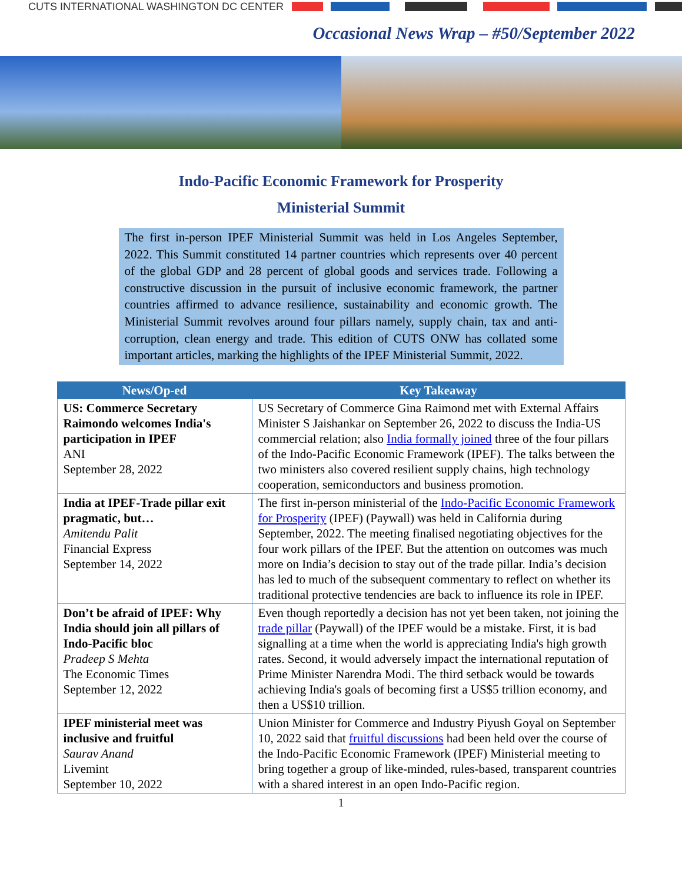CUTS INTERNATIONAL WASHINGTON DC CENTER
Occasional News Wrap – #50/September 2022
Indo-Pacific Economic Framework for Prosperity
Ministerial Summit
The first in-person IPEF Ministerial Summit was held in Los Angeles September, 2022. This Summit constituted 14 partner countries which represents over 40 percent of the global GDP and 28 percent of global goods and services trade. Following a constructive discussion in the pursuit of inclusive economic framework, the partner countries affirmed to advance resilience, sustainability and economic growth. The Ministerial Summit revolves around four pillars namely, supply chain, tax and anti-corruption, clean energy and trade. This edition of CUTS ONW has collated some important articles, marking the highlights of the IPEF Ministerial Summit, 2022.
| News/Op-ed | Key Takeaway |
| --- | --- |
| US: Commerce Secretary Raimondo welcomes India's participation in IPEF ANI September 28, 2022 | US Secretary of Commerce Gina Raimond met with External Affairs Minister S Jaishankar on September 26, 2022 to discuss the India-US commercial relation; also India formally joined three of the four pillars of the Indo-Pacific Economic Framework (IPEF). The talks between the two ministers also covered resilient supply chains, high technology cooperation, semiconductors and business promotion. |
| India at IPEF-Trade pillar exit pragmatic, but… Amitendu Palit Financial Express September 14, 2022 | The first in-person ministerial of the Indo-Pacific Economic Framework for Prosperity (IPEF) (Paywall) was held in California during September, 2022. The meeting finalised negotiating objectives for the four work pillars of the IPEF. But the attention on outcomes was much more on India’s decision to stay out of the trade pillar. India’s decision has led to much of the subsequent commentary to reflect on whether its traditional protective tendencies are back to influence its role in IPEF. |
| Don’t be afraid of IPEF: Why India should join all pillars of Indo-Pacific bloc Pradeep S Mehta The Economic Times September 12, 2022 | Even though reportedly a decision has not yet been taken, not joining the trade pillar (Paywall) of the IPEF would be a mistake. First, it is bad signalling at a time when the world is appreciating India's high growth rates. Second, it would adversely impact the international reputation of Prime Minister Narendra Modi. The third setback would be towards achieving India's goals of becoming first a US$5 trillion economy, and then a US$10 trillion. |
| IPEF ministerial meet was inclusive and fruitful Saurav Anand Livemint September 10, 2022 | Union Minister for Commerce and Industry Piyush Goyal on September 10, 2022 said that fruitful discussions had been held over the course of the Indo-Pacific Economic Framework (IPEF) Ministerial meeting to bring together a group of like-minded, rules-based, transparent countries with a shared interest in an open Indo-Pacific region. |
1